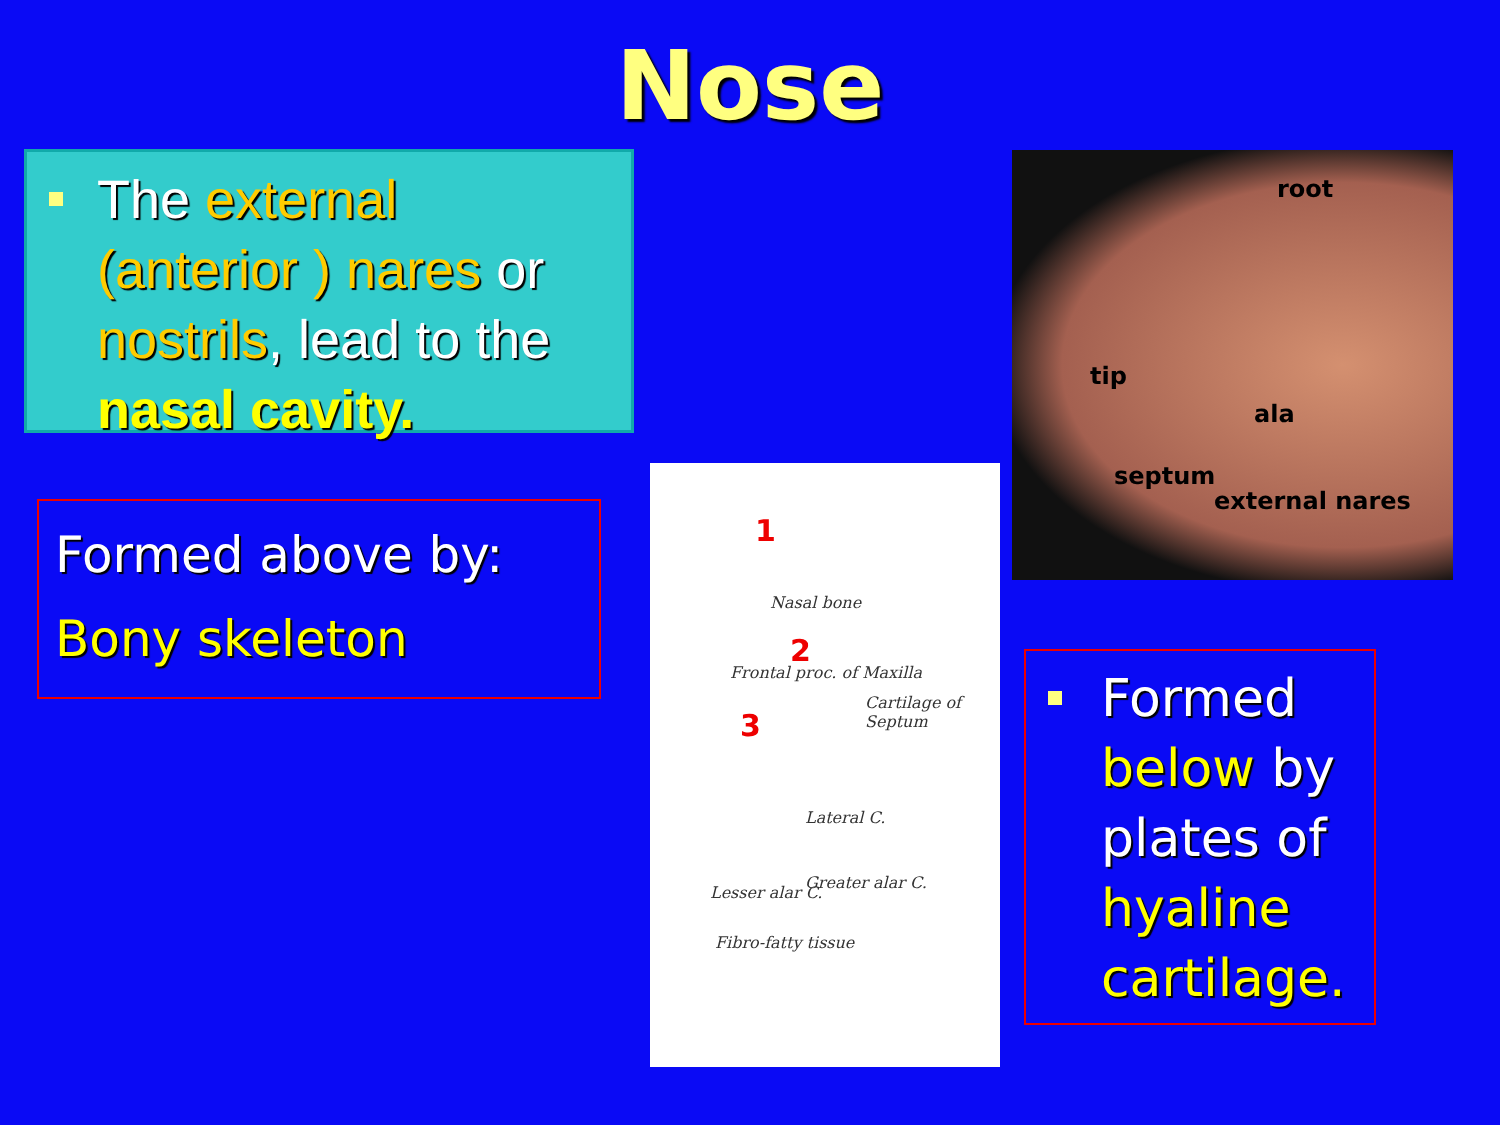Nose
The external (anterior ) nares or nostrils, lead to the nasal cavity.
Formed above by:
Bony skeleton
1
2
3
Nasal bone
Frontal proc. of Maxilla
Cartilage of Septum
Lateral C.
Lesser alar C.
Greater alar C.
Fibro-fatty tissue
root
tip
ala
septum
external nares
Formed below by plates of hyaline cartilage.